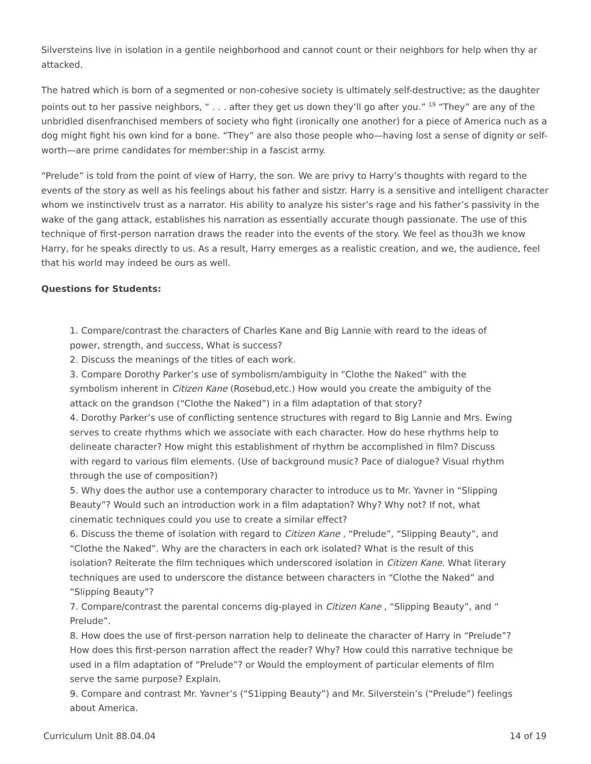Silversteins live in isolation in a gentile neighborhood and cannot count or their neighbors for help when thy ar attacked.
The hatred which is born of a segmented or non-cohesive society is ultimately self-destructive; as the daughter points out to her passive neighbors, “ . . . after they get us down they’ll go after you.” <sup>19</sup> “They” are any of the unbridled disenfranchised members of society who fight (ironically one another) for a piece of America nuch as a dog might fight his own kind for a bone. “They” are also those people who—having lost a sense of dignity or self-worth—are prime candidates for member:ship in a fascist army.
“Prelude” is told from the point of view of Harry, the son. We are privy to Harry’s thoughts with regard to the events of the story as well as his feelings about his father and sistzr. Harry is a sensitive and intelligent character whom we instinctivelv trust as a narrator. His ability to analyze his sister’s rage and his father’s passivity in the wake of the gang attack, establishes his narration as essentially accurate though passionate. The use of this technique of first-person narration draws the reader into the events of the story. We feel as thou3h we know Harry, for he speaks directly to us. As a result, Harry emerges as a realistic creation, and we, the audience, feel that his world may indeed be ours as well.
Questions for Students:
1. Compare/contrast the characters of Charles Kane and Big Lannie with reard to the ideas of power, strength, and success, What is success?
2. Discuss the meanings of the titles of each work.
3. Compare Dorothy Parker’s use of symbolism/ambiguity in “Clothe the Naked” with the symbolism inherent in Citizen Kane (Rosebud,etc.) How would you create the ambiguity of the attack on the grandson (“Clothe the Naked”) in a film adaptation of that story?
4. Dorothy Parker’s use of conflicting sentence structures with regard to Big Lannie and Mrs. Ewing serves to create rhythms which we associate with each character. How do hese rhythms help to delineate character? How might this establishment of rhythm be accomplished in film? Discuss with regard to various film elements. (Use of background music? Pace of dialogue? Visual rhythm through the use of composition?)
5. Why does the author use a contemporary character to introduce us to Mr. Yavner in “Slipping Beauty”? Would such an introduction work in a film adaptation? Why? Why not? If not, what cinematic techniques could you use to create a similar effect?
6. Discuss the theme of isolation with regard to Citizen Kane , “Prelude”, “Slipping Beauty”, and “Clothe the Naked”. Why are the characters in each ork isolated? What is the result of this isolation? Reiterate the film techniques which underscored isolation in Citizen Kane. What literary techniques are used to underscore the distance between characters in “Clothe the Naked” and “Slipping Beauty”?
7. Compare/contrast the parental concerns dig-played in Citizen Kane , “Slipping Beauty”, and “ Prelude”.
8. How does the use of first-person narration help to delineate the character of Harry in “Prelude”? How does this first-person narration affect the reader? Why? How could this narrative technique be used in a film adaptation of “Prelude”? or Would the employment of particular elements of film serve the same purpose? Explain.
9. Compare and contrast Mr. Yavner’s (“S1ipping Beauty”) and Mr. Silverstein’s (“Prelude”) feelings about America.
Curriculum Unit 88.04.04 14 of 19